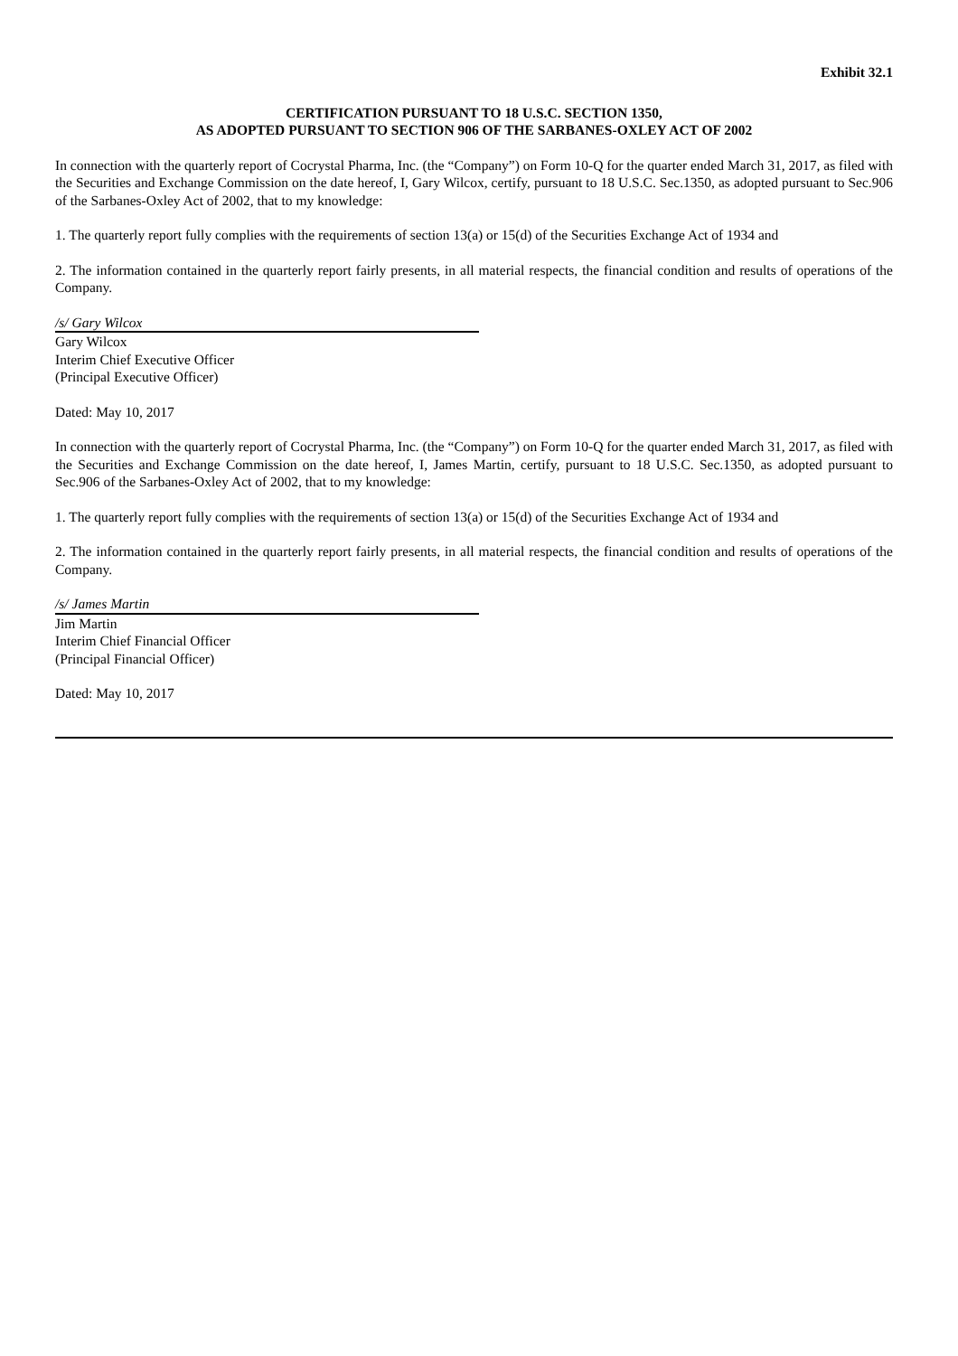Exhibit 32.1
CERTIFICATION PURSUANT TO 18 U.S.C. SECTION 1350,
AS ADOPTED PURSUANT TO SECTION 906 OF THE SARBANES-OXLEY ACT OF 2002
In connection with the quarterly report of Cocrystal Pharma, Inc. (the “Company”) on Form 10-Q for the quarter ended March 31, 2017, as filed with the Securities and Exchange Commission on the date hereof, I, Gary Wilcox, certify, pursuant to 18 U.S.C. Sec.1350, as adopted pursuant to Sec.906 of the Sarbanes-Oxley Act of 2002, that to my knowledge:
1. The quarterly report fully complies with the requirements of section 13(a) or 15(d) of the Securities Exchange Act of 1934 and
2. The information contained in the quarterly report fairly presents, in all material respects, the financial condition and results of operations of the Company.
/s/ Gary Wilcox
Gary Wilcox
Interim Chief Executive Officer
(Principal Executive Officer)
Dated: May 10, 2017
In connection with the quarterly report of Cocrystal Pharma, Inc. (the “Company”) on Form 10-Q for the quarter ended March 31, 2017, as filed with the Securities and Exchange Commission on the date hereof, I, James Martin, certify, pursuant to 18 U.S.C. Sec.1350, as adopted pursuant to Sec.906 of the Sarbanes-Oxley Act of 2002, that to my knowledge:
1. The quarterly report fully complies with the requirements of section 13(a) or 15(d) of the Securities Exchange Act of 1934 and
2. The information contained in the quarterly report fairly presents, in all material respects, the financial condition and results of operations of the Company.
/s/ James Martin
Jim Martin
Interim Chief Financial Officer
(Principal Financial Officer)
Dated: May 10, 2017